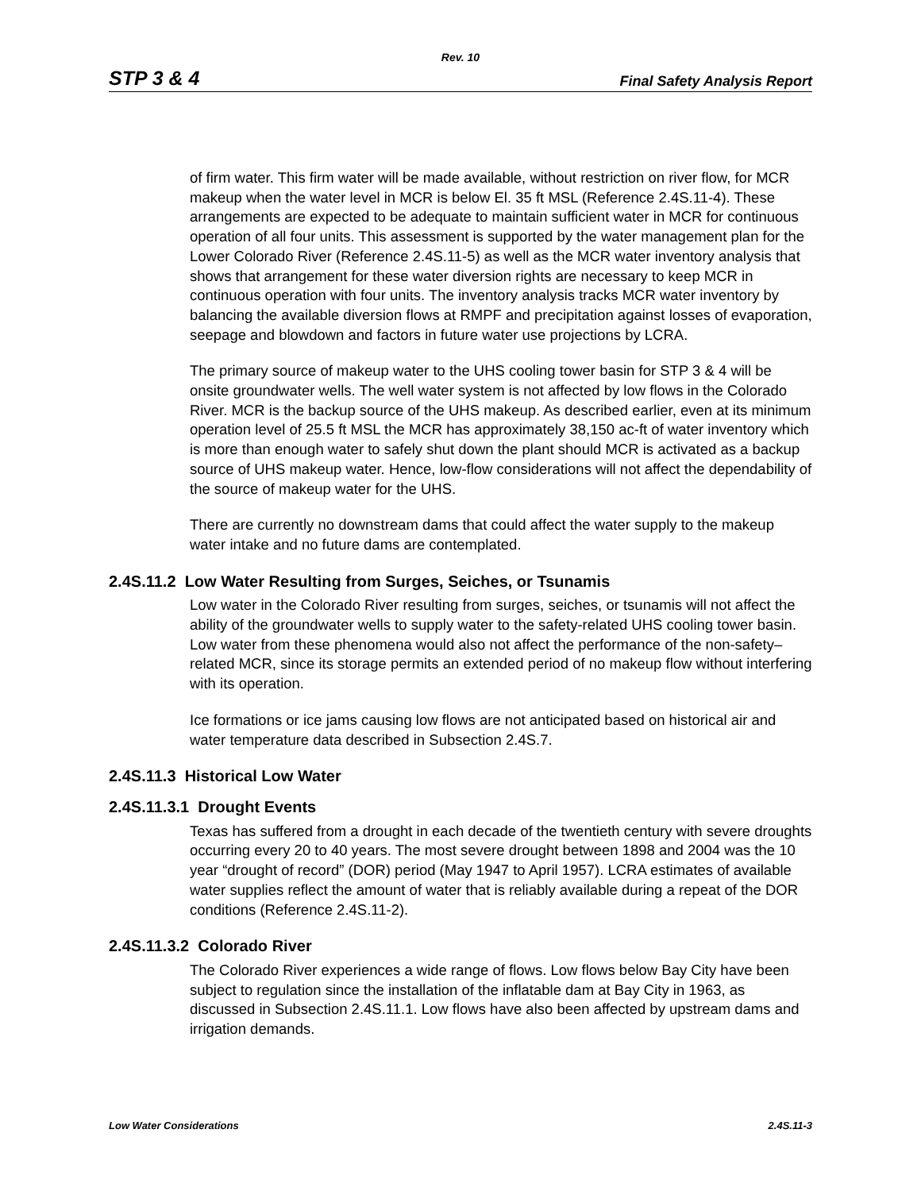Rev. 10
STP 3 & 4 Final Safety Analysis Report
of firm water. This firm water will be made available, without restriction on river flow, for MCR makeup when the water level in MCR is below El. 35 ft MSL (Reference 2.4S.11-4). These arrangements are expected to be adequate to maintain sufficient water in MCR for continuous operation of all four units. This assessment is supported by the water management plan for the Lower Colorado River (Reference 2.4S.11-5) as well as the MCR water inventory analysis that shows that arrangement for these water diversion rights are necessary to keep MCR in continuous operation with four units. The inventory analysis tracks MCR water inventory by balancing the available diversion flows at RMPF and precipitation against losses of evaporation, seepage and blowdown and factors in future water use projections by LCRA.
The primary source of makeup water to the UHS cooling tower basin for STP 3 & 4 will be onsite groundwater wells. The well water system is not affected by low flows in the Colorado River. MCR is the backup source of the UHS makeup. As described earlier, even at its minimum operation level of 25.5 ft MSL the MCR has approximately 38,150 ac-ft of water inventory which is more than enough water to safely shut down the plant should MCR is activated as a backup source of UHS makeup water. Hence, low-flow considerations will not affect the dependability of the source of makeup water for the UHS.
There are currently no downstream dams that could affect the water supply to the makeup water intake and no future dams are contemplated.
2.4S.11.2 Low Water Resulting from Surges, Seiches, or Tsunamis
Low water in the Colorado River resulting from surges, seiches, or tsunamis will not affect the ability of the groundwater wells to supply water to the safety-related UHS cooling tower basin. Low water from these phenomena would also not affect the performance of the non-safety–related MCR, since its storage permits an extended period of no makeup flow without interfering with its operation.
Ice formations or ice jams causing low flows are not anticipated based on historical air and water temperature data described in Subsection 2.4S.7.
2.4S.11.3 Historical Low Water
2.4S.11.3.1 Drought Events
Texas has suffered from a drought in each decade of the twentieth century with severe droughts occurring every 20 to 40 years. The most severe drought between 1898 and 2004 was the 10 year “drought of record” (DOR) period (May 1947 to April 1957). LCRA estimates of available water supplies reflect the amount of water that is reliably available during a repeat of the DOR conditions (Reference 2.4S.11-2).
2.4S.11.3.2 Colorado River
The Colorado River experiences a wide range of flows. Low flows below Bay City have been subject to regulation since the installation of the inflatable dam at Bay City in 1963, as discussed in Subsection 2.4S.11.1. Low flows have also been affected by upstream dams and irrigation demands.
Low Water Considerations 2.4S.11-3